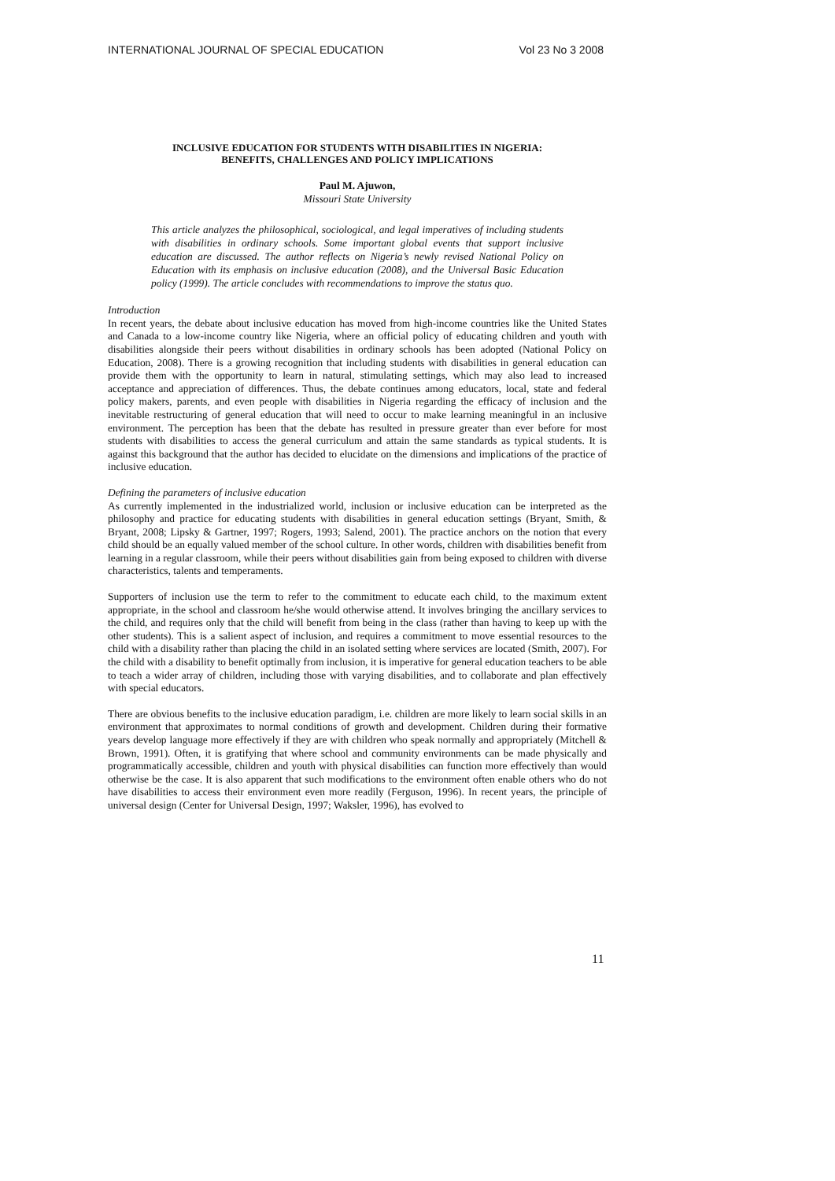INTERNATIONAL JOURNAL OF SPECIAL EDUCATION Vol 23 No 3 2008
INCLUSIVE EDUCATION FOR STUDENTS WITH DISABILITIES IN NIGERIA:
BENEFITS, CHALLENGES AND POLICY IMPLICATIONS
Paul M. Ajuwon,
Missouri State University
This article analyzes the philosophical, sociological, and legal imperatives of including students with disabilities in ordinary schools. Some important global events that support inclusive education are discussed. The author reflects on Nigeria’s newly revised National Policy on Education with its emphasis on inclusive education (2008), and the Universal Basic Education policy (1999). The article concludes with recommendations to improve the status quo.
Introduction
In recent years, the debate about inclusive education has moved from high-income countries like the United States and Canada to a low-income country like Nigeria, where an official policy of educating children and youth with disabilities alongside their peers without disabilities in ordinary schools has been adopted (National Policy on Education, 2008). There is a growing recognition that including students with disabilities in general education can provide them with the opportunity to learn in natural, stimulating settings, which may also lead to increased acceptance and appreciation of differences. Thus, the debate continues among educators, local, state and federal policy makers, parents, and even people with disabilities in Nigeria regarding the efficacy of inclusion and the inevitable restructuring of general education that will need to occur to make learning meaningful in an inclusive environment. The perception has been that the debate has resulted in pressure greater than ever before for most students with disabilities to access the general curriculum and attain the same standards as typical students. It is against this background that the author has decided to elucidate on the dimensions and implications of the practice of inclusive education.
Defining the parameters of inclusive education
As currently implemented in the industrialized world, inclusion or inclusive education can be interpreted as the philosophy and practice for educating students with disabilities in general education settings (Bryant, Smith, & Bryant, 2008; Lipsky & Gartner, 1997; Rogers, 1993; Salend, 2001). The practice anchors on the notion that every child should be an equally valued member of the school culture. In other words, children with disabilities benefit from learning in a regular classroom, while their peers without disabilities gain from being exposed to children with diverse characteristics, talents and temperaments.
Supporters of inclusion use the term to refer to the commitment to educate each child, to the maximum extent appropriate, in the school and classroom he/she would otherwise attend. It involves bringing the ancillary services to the child, and requires only that the child will benefit from being in the class (rather than having to keep up with the other students). This is a salient aspect of inclusion, and requires a commitment to move essential resources to the child with a disability rather than placing the child in an isolated setting where services are located (Smith, 2007). For the child with a disability to benefit optimally from inclusion, it is imperative for general education teachers to be able to teach a wider array of children, including those with varying disabilities, and to collaborate and plan effectively with special educators.
There are obvious benefits to the inclusive education paradigm, i.e. children are more likely to learn social skills in an environment that approximates to normal conditions of growth and development. Children during their formative years develop language more effectively if they are with children who speak normally and appropriately (Mitchell & Brown, 1991). Often, it is gratifying that where school and community environments can be made physically and programmatically accessible, children and youth with physical disabilities can function more effectively than would otherwise be the case. It is also apparent that such modifications to the environment often enable others who do not have disabilities to access their environment even more readily (Ferguson, 1996). In recent years, the principle of universal design (Center for Universal Design, 1997; Waksler, 1996), has evolved to
11